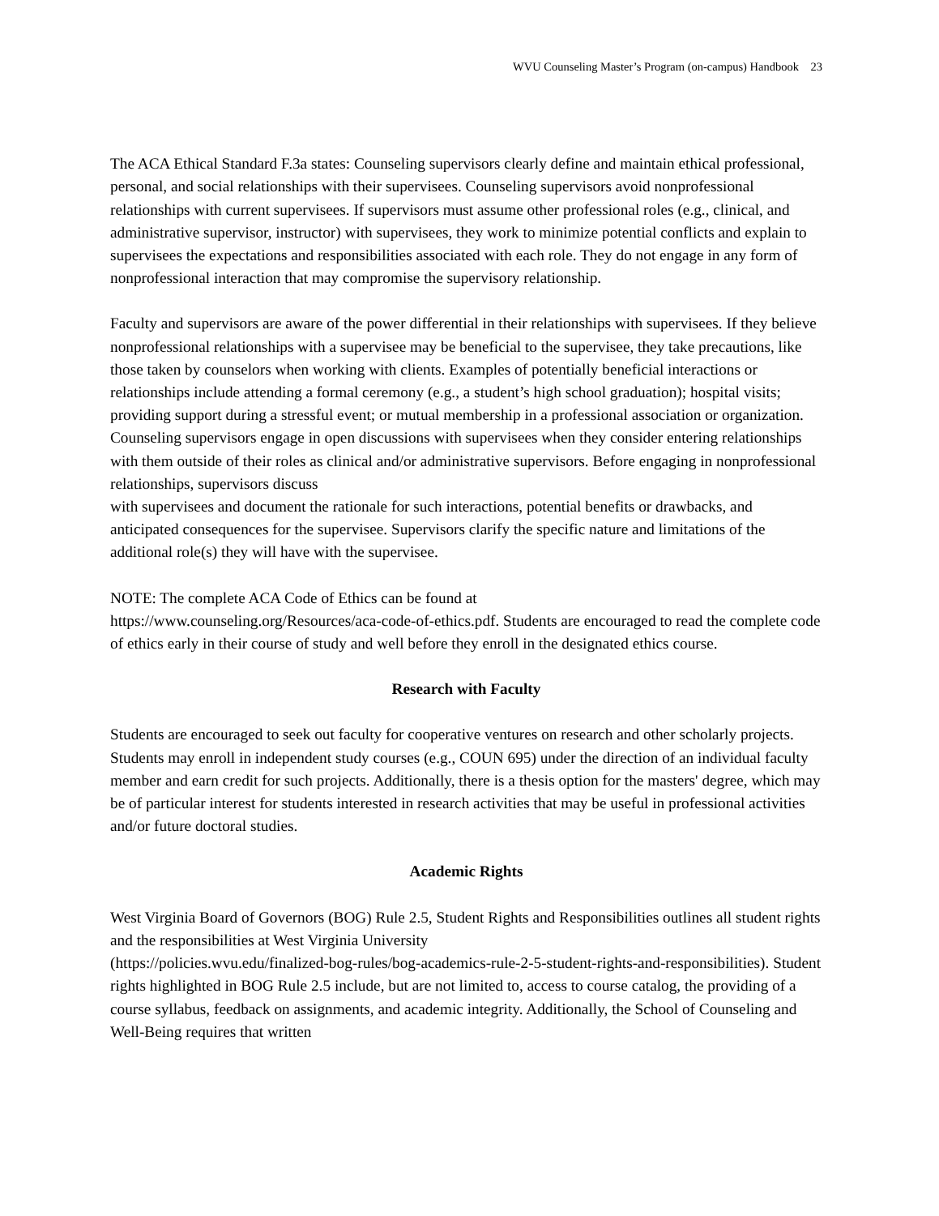WVU Counseling Master’s Program (on-campus) Handbook 23
The ACA Ethical Standard F.3a states: Counseling supervisors clearly define and maintain ethical professional, personal, and social relationships with their supervisees. Counseling supervisors avoid nonprofessional relationships with current supervisees. If supervisors must assume other professional roles (e.g., clinical, and administrative supervisor, instructor) with supervisees, they work to minimize potential conflicts and explain to supervisees the expectations and responsibilities associated with each role. They do not engage in any form of nonprofessional interaction that may compromise the supervisory relationship.
Faculty and supervisors are aware of the power differential in their relationships with supervisees. If they believe nonprofessional relationships with a supervisee may be beneficial to the supervisee, they take precautions, like those taken by counselors when working with clients. Examples of potentially beneficial interactions or relationships include attending a formal ceremony (e.g., a student’s high school graduation); hospital visits; providing support during a stressful event; or mutual membership in a professional association or organization. Counseling supervisors engage in open discussions with supervisees when they consider entering relationships with them outside of their roles as clinical and/or administrative supervisors. Before engaging in nonprofessional relationships, supervisors discuss
with supervisees and document the rationale for such interactions, potential benefits or drawbacks, and anticipated consequences for the supervisee. Supervisors clarify the specific nature and limitations of the additional role(s) they will have with the supervisee.
NOTE: The complete ACA Code of Ethics can be found at
https://www.counseling.org/Resources/aca-code-of-ethics.pdf. Students are encouraged to read the complete code of ethics early in their course of study and well before they enroll in the designated ethics course.
Research with Faculty
Students are encouraged to seek out faculty for cooperative ventures on research and other scholarly projects. Students may enroll in independent study courses (e.g., COUN 695) under the direction of an individual faculty member and earn credit for such projects. Additionally, there is a thesis option for the masters' degree, which may be of particular interest for students interested in research activities that may be useful in professional activities and/or future doctoral studies.
Academic Rights
West Virginia Board of Governors (BOG) Rule 2.5, Student Rights and Responsibilities outlines all student rights and the responsibilities at West Virginia University
(https://policies.wvu.edu/finalized-bog-rules/bog-academics-rule-2-5-student-rights-and-responsibilities). Student rights highlighted in BOG Rule 2.5 include, but are not limited to, access to course catalog, the providing of a course syllabus, feedback on assignments, and academic integrity. Additionally, the School of Counseling and Well-Being requires that written